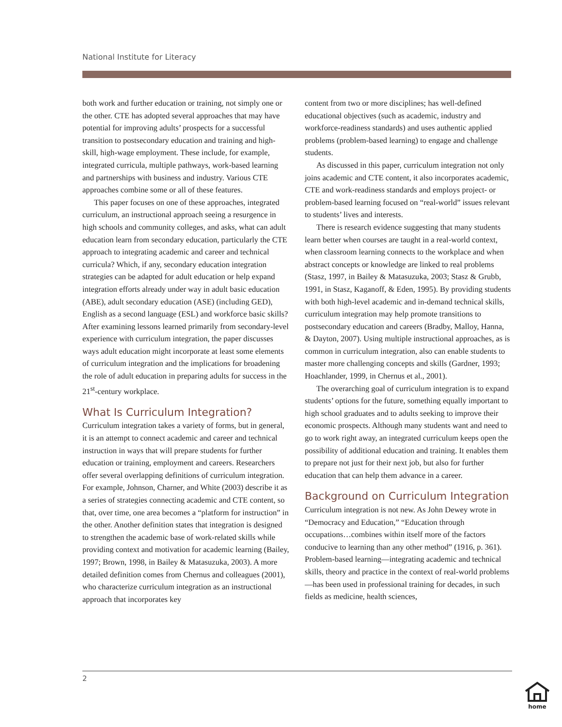National Institute for Literacy
both work and further education or training, not simply one or the other. CTE has adopted several approaches that may have potential for improving adults’ prospects for a successful transition to postsecondary education and training and high-skill, high-wage employment. These include, for example, integrated curricula, multiple pathways, work-based learning and partnerships with business and industry. Various CTE approaches combine some or all of these features.
This paper focuses on one of these approaches, integrated curriculum, an instructional approach seeing a resurgence in high schools and community colleges, and asks, what can adult education learn from secondary education, particularly the CTE approach to integrating academic and career and technical curricula? Which, if any, secondary education integration strategies can be adapted for adult education or help expand integration efforts already under way in adult basic education (ABE), adult secondary education (ASE) (including GED), English as a second language (ESL) and workforce basic skills? After examining lessons learned primarily from secondary-level experience with curriculum integration, the paper discusses ways adult education might incorporate at least some elements of curriculum integration and the implications for broadening the role of adult education in preparing adults for success in the 21<sup>st</sup>-century workplace.
What Is Curriculum Integration?
Curriculum integration takes a variety of forms, but in general, it is an attempt to connect academic and career and technical instruction in ways that will prepare students for further education or training, employment and careers. Researchers offer several overlapping definitions of curriculum integration. For example, Johnson, Charner, and White (2003) describe it as a series of strategies connecting academic and CTE content, so that, over time, one area becomes a “platform for instruction” in the other. Another definition states that integration is designed to strengthen the academic base of work-related skills while providing context and motivation for academic learning (Bailey, 1997; Brown, 1998, in Bailey & Matasuzuka, 2003). A more detailed definition comes from Chernus and colleagues (2001), who characterize curriculum integration as an instructional approach that incorporates key
content from two or more disciplines; has well-defined educational objectives (such as academic, industry and workforce-readiness standards) and uses authentic applied problems (problem-based learning) to engage and challenge students.
As discussed in this paper, curriculum integration not only joins academic and CTE content, it also incorporates academic, CTE and work-readiness standards and employs project- or problem-based learning focused on “real-world” issues relevant to students’ lives and interests.
There is research evidence suggesting that many students learn better when courses are taught in a real-world context, when classroom learning connects to the workplace and when abstract concepts or knowledge are linked to real problems (Stasz, 1997, in Bailey & Matasuzuka, 2003; Stasz & Grubb, 1991, in Stasz, Kaganoff, & Eden, 1995). By providing students with both high-level academic and in-demand technical skills, curriculum integration may help promote transitions to postsecondary education and careers (Bradby, Malloy, Hanna, & Dayton, 2007). Using multiple instructional approaches, as is common in curriculum integration, also can enable students to master more challenging concepts and skills (Gardner, 1993; Hoachlander, 1999, in Chernus et al., 2001).
The overarching goal of curriculum integration is to expand students’ options for the future, something equally important to high school graduates and to adults seeking to improve their economic prospects. Although many students want and need to go to work right away, an integrated curriculum keeps open the possibility of additional education and training. It enables them to prepare not just for their next job, but also for further education that can help them advance in a career.
Background on Curriculum Integration
Curriculum integration is not new. As John Dewey wrote in “Democracy and Education,” “Education through occupations…combines within itself more of the factors conducive to learning than any other method” (1916, p. 361). Problem-based learning—integrating academic and technical skills, theory and practice in the context of real-world problems—has been used in professional training for decades, in such fields as medicine, health sciences,
2
home